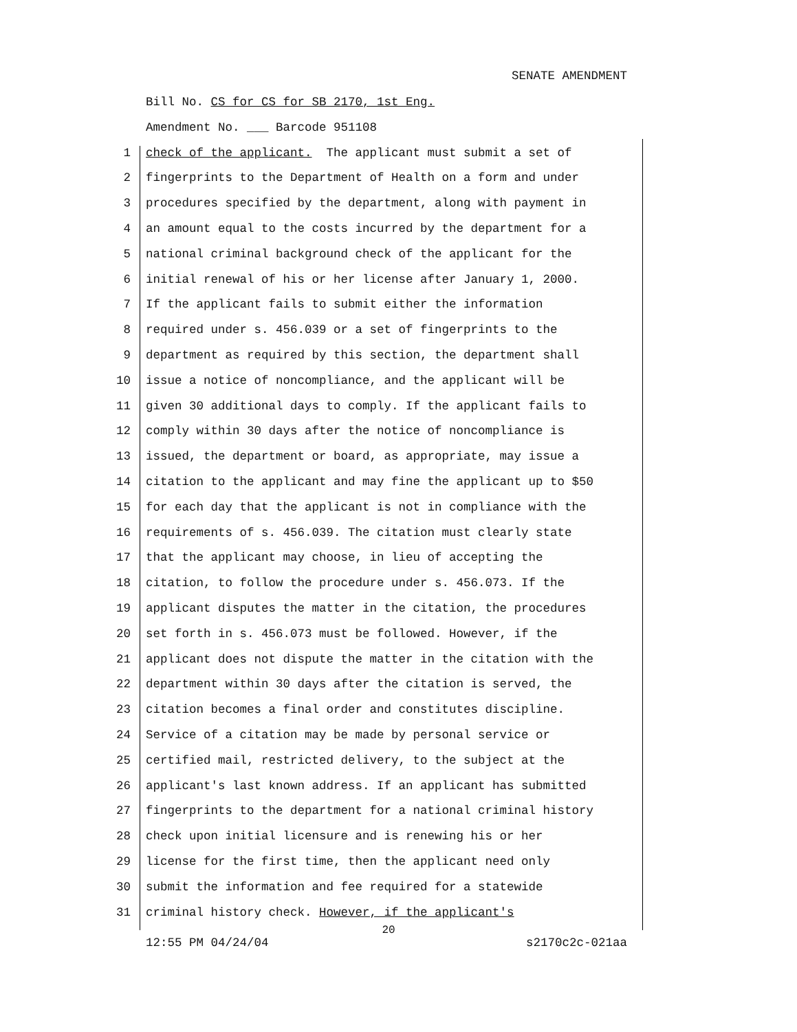SENATE AMENDMENT
Bill No. CS for CS for SB 2170, 1st Eng.
Amendment No. ___ Barcode 951108
1 check of the applicant. The applicant must submit a set of
2 fingerprints to the Department of Health on a form and under
3 procedures specified by the department, along with payment in
4 an amount equal to the costs incurred by the department for a
5 national criminal background check of the applicant for the
6 initial renewal of his or her license after January 1, 2000.
7 If the applicant fails to submit either the information
8 required under s. 456.039 or a set of fingerprints to the
9 department as required by this section, the department shall
10 issue a notice of noncompliance, and the applicant will be
11 given 30 additional days to comply. If the applicant fails to
12 comply within 30 days after the notice of noncompliance is
13 issued, the department or board, as appropriate, may issue a
14 citation to the applicant and may fine the applicant up to $50
15 for each day that the applicant is not in compliance with the
16 requirements of s. 456.039. The citation must clearly state
17 that the applicant may choose, in lieu of accepting the
18 citation, to follow the procedure under s. 456.073. If the
19 applicant disputes the matter in the citation, the procedures
20 set forth in s. 456.073 must be followed. However, if the
21 applicant does not dispute the matter in the citation with the
22 department within 30 days after the citation is served, the
23 citation becomes a final order and constitutes discipline.
24 Service of a citation may be made by personal service or
25 certified mail, restricted delivery, to the subject at the
26 applicant's last known address. If an applicant has submitted
27 fingerprints to the department for a national criminal history
28 check upon initial licensure and is renewing his or her
29 license for the first time, then the applicant need only
30 submit the information and fee required for a statewide
31 criminal history check. However, if the applicant's
20
12:55 PM 04/24/04 s2170c2c-021aa